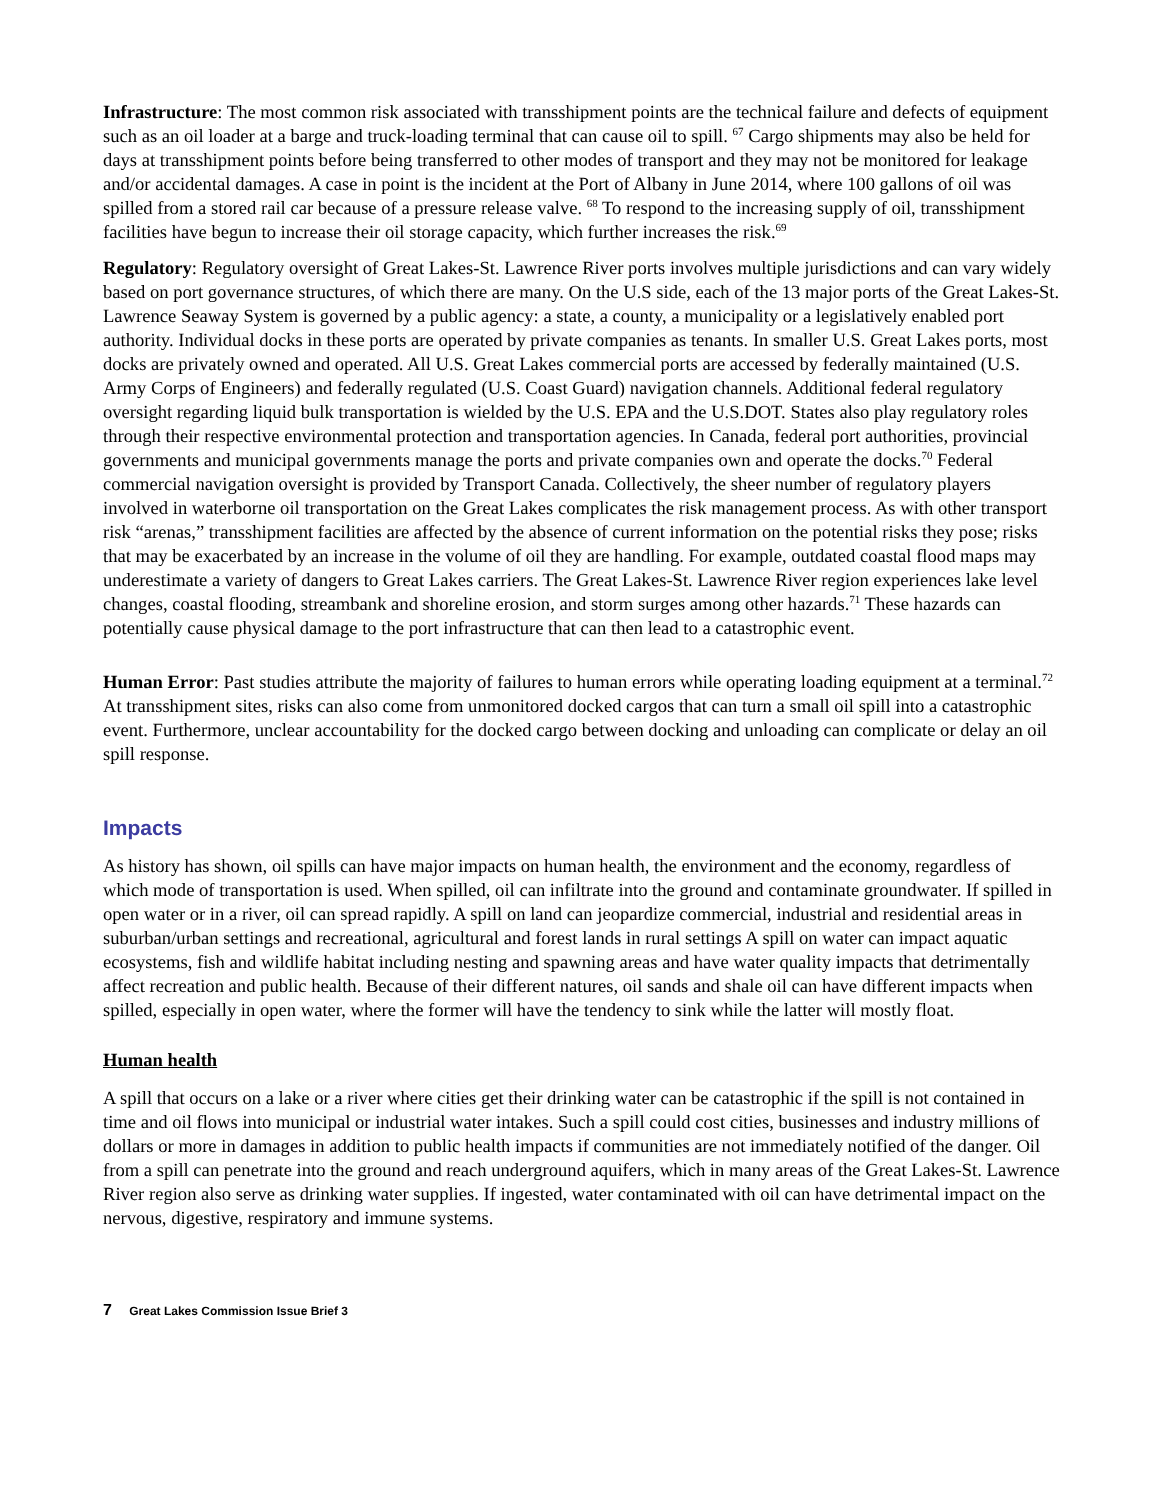Infrastructure: The most common risk associated with transshipment points are the technical failure and defects of equipment such as an oil loader at a barge and truck-loading terminal that can cause oil to spill. <sup>67</sup> Cargo shipments may also be held for days at transshipment points before being transferred to other modes of transport and they may not be monitored for leakage and/or accidental damages. A case in point is the incident at the Port of Albany in June 2014, where 100 gallons of oil was spilled from a stored rail car because of a pressure release valve. <sup>68</sup> To respond to the increasing supply of oil, transshipment facilities have begun to increase their oil storage capacity, which further increases the risk.<sup>69</sup>
Regulatory: Regulatory oversight of Great Lakes-St. Lawrence River ports involves multiple jurisdictions and can vary widely based on port governance structures, of which there are many. On the U.S side, each of the 13 major ports of the Great Lakes-St. Lawrence Seaway System is governed by a public agency: a state, a county, a municipality or a legislatively enabled port authority. Individual docks in these ports are operated by private companies as tenants. In smaller U.S. Great Lakes ports, most docks are privately owned and operated. All U.S. Great Lakes commercial ports are accessed by federally maintained (U.S. Army Corps of Engineers) and federally regulated (U.S. Coast Guard) navigation channels. Additional federal regulatory oversight regarding liquid bulk transportation is wielded by the U.S. EPA and the U.S.DOT. States also play regulatory roles through their respective environmental protection and transportation agencies. In Canada, federal port authorities, provincial governments and municipal governments manage the ports and private companies own and operate the docks.<sup>70</sup> Federal commercial navigation oversight is provided by Transport Canada. Collectively, the sheer number of regulatory players involved in waterborne oil transportation on the Great Lakes complicates the risk management process. As with other transport risk “arenas,” transshipment facilities are affected by the absence of current information on the potential risks they pose; risks that may be exacerbated by an increase in the volume of oil they are handling. For example, outdated coastal flood maps may underestimate a variety of dangers to Great Lakes carriers. The Great Lakes-St. Lawrence River region experiences lake level changes, coastal flooding, streambank and shoreline erosion, and storm surges among other hazards.<sup>71</sup> These hazards can potentially cause physical damage to the port infrastructure that can then lead to a catastrophic event.
Human Error: Past studies attribute the majority of failures to human errors while operating loading equipment at a terminal.<sup>72</sup> At transshipment sites, risks can also come from unmonitored docked cargos that can turn a small oil spill into a catastrophic event. Furthermore, unclear accountability for the docked cargo between docking and unloading can complicate or delay an oil spill response.
Impacts
As history has shown, oil spills can have major impacts on human health, the environment and the economy, regardless of which mode of transportation is used. When spilled, oil can infiltrate into the ground and contaminate groundwater. If spilled in open water or in a river, oil can spread rapidly. A spill on land can jeopardize commercial, industrial and residential areas in suburban/urban settings and recreational, agricultural and forest lands in rural settings A spill on water can impact aquatic ecosystems, fish and wildlife habitat including nesting and spawning areas and have water quality impacts that detrimentally affect recreation and public health. Because of their different natures, oil sands and shale oil can have different impacts when spilled, especially in open water, where the former will have the tendency to sink while the latter will mostly float.
Human health
A spill that occurs on a lake or a river where cities get their drinking water can be catastrophic if the spill is not contained in time and oil flows into municipal or industrial water intakes. Such a spill could cost cities, businesses and industry millions of dollars or more in damages in addition to public health impacts if communities are not immediately notified of the danger. Oil from a spill can penetrate into the ground and reach underground aquifers, which in many areas of the Great Lakes-St. Lawrence River region also serve as drinking water supplies. If ingested, water contaminated with oil can have detrimental impact on the nervous, digestive, respiratory and immune systems.
7 Great Lakes Commission Issue Brief 3